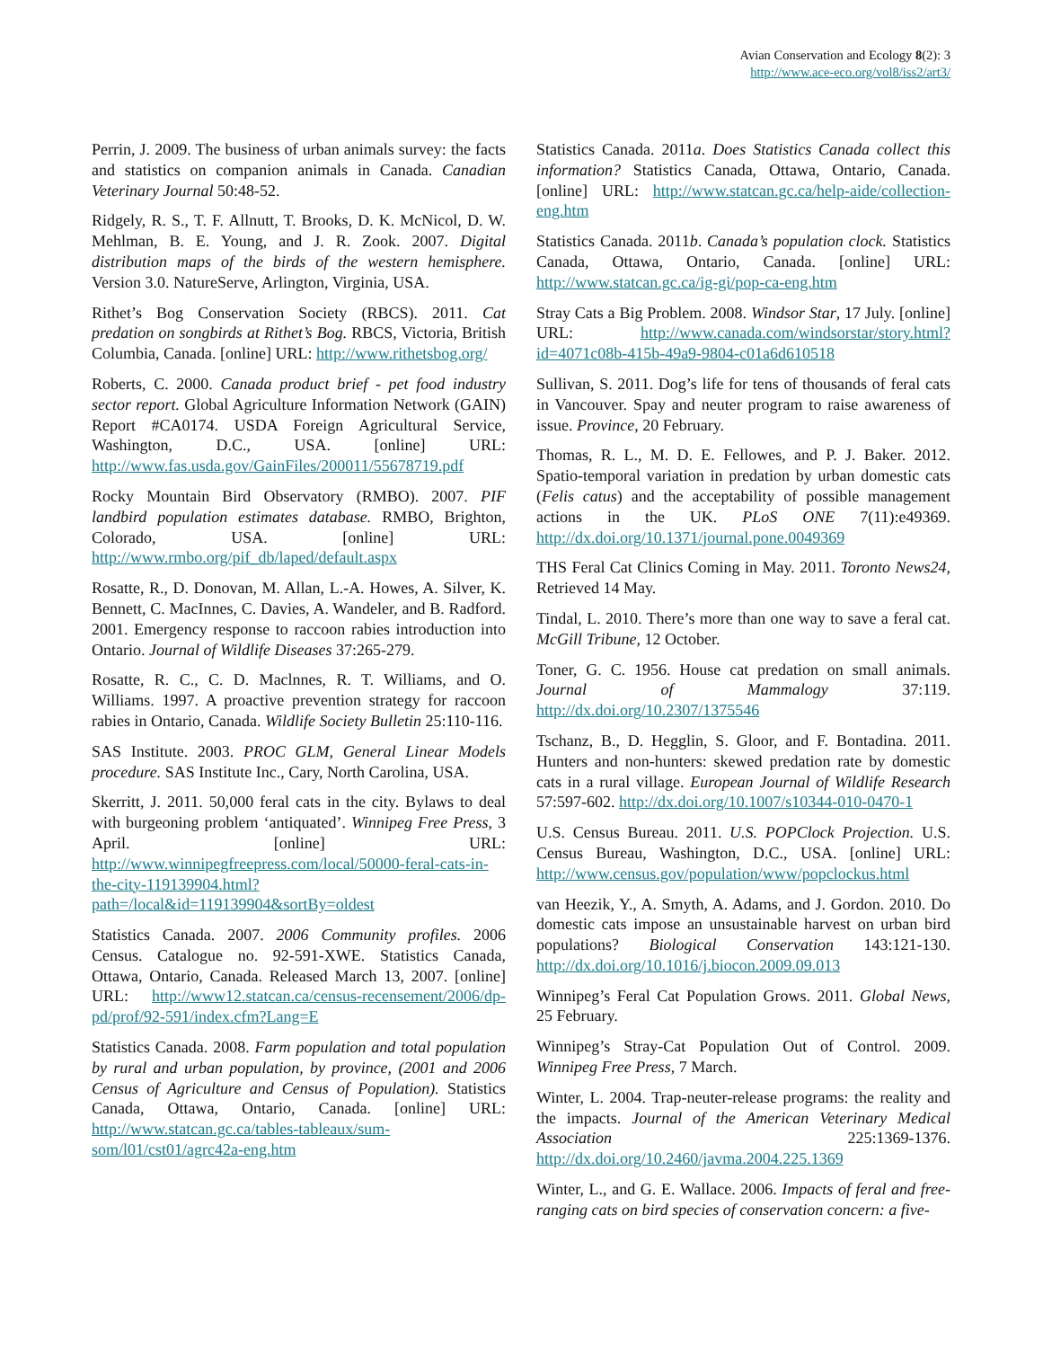Avian Conservation and Ecology 8(2): 3
http://www.ace-eco.org/vol8/iss2/art3/
Perrin, J. 2009. The business of urban animals survey: the facts and statistics on companion animals in Canada. Canadian Veterinary Journal 50:48-52.
Ridgely, R. S., T. F. Allnutt, T. Brooks, D. K. McNicol, D. W. Mehlman, B. E. Young, and J. R. Zook. 2007. Digital distribution maps of the birds of the western hemisphere. Version 3.0. NatureServe, Arlington, Virginia, USA.
Rithet’s Bog Conservation Society (RBCS). 2011. Cat predation on songbirds at Rithet’s Bog. RBCS, Victoria, British Columbia, Canada. [online] URL: http://www.rithetsbog.org/
Roberts, C. 2000. Canada product brief - pet food industry sector report. Global Agriculture Information Network (GAIN) Report #CA0174. USDA Foreign Agricultural Service, Washington, D.C., USA. [online] URL: http://www.fas.usda.gov/GainFiles/200011/55678719.pdf
Rocky Mountain Bird Observatory (RMBO). 2007. PIF landbird population estimates database. RMBO, Brighton, Colorado, USA. [online] URL: http://www.rmbo.org/pif_db/laped/default.aspx
Rosatte, R., D. Donovan, M. Allan, L.-A. Howes, A. Silver, K. Bennett, C. MacInnes, C. Davies, A. Wandeler, and B. Radford. 2001. Emergency response to raccoon rabies introduction into Ontario. Journal of Wildlife Diseases 37:265-279.
Rosatte, R. C., C. D. Maclnnes, R. T. Williams, and O. Williams. 1997. A proactive prevention strategy for raccoon rabies in Ontario, Canada. Wildlife Society Bulletin 25:110-116.
SAS Institute. 2003. PROC GLM, General Linear Models procedure. SAS Institute Inc., Cary, North Carolina, USA.
Skerritt, J. 2011. 50,000 feral cats in the city. Bylaws to deal with burgeoning problem ‘antiquated’. Winnipeg Free Press, 3 April. [online] URL: http://www.winnipegfreepress.com/local/50000-feral-cats-in-the-city-119139904.html?path=/local&id=119139904&sortBy=oldest
Statistics Canada. 2007. 2006 Community profiles. 2006 Census. Catalogue no. 92-591-XWE. Statistics Canada, Ottawa, Ontario, Canada. Released March 13, 2007. [online] URL: http://www12.statcan.ca/census-recensement/2006/dp-pd/prof/92-591/index.cfm?Lang=E
Statistics Canada. 2008. Farm population and total population by rural and urban population, by province, (2001 and 2006 Census of Agriculture and Census of Population). Statistics Canada, Ottawa, Ontario, Canada. [online] URL: http://www.statcan.gc.ca/tables-tableaux/sum-som/l01/cst01/agrc42a-eng.htm
Statistics Canada. 2011a. Does Statistics Canada collect this information? Statistics Canada, Ottawa, Ontario, Canada. [online] URL: http://www.statcan.gc.ca/help-aide/collection-eng.htm
Statistics Canada. 2011b. Canada’s population clock. Statistics Canada, Ottawa, Ontario, Canada. [online] URL: http://www.statcan.gc.ca/ig-gi/pop-ca-eng.htm
Stray Cats a Big Problem. 2008. Windsor Star, 17 July. [online] URL: http://www.canada.com/windsorstar/story.html?id=4071c08b-415b-49a9-9804-c01a6d610518
Sullivan, S. 2011. Dog’s life for tens of thousands of feral cats in Vancouver. Spay and neuter program to raise awareness of issue. Province, 20 February.
Thomas, R. L., M. D. E. Fellowes, and P. J. Baker. 2012. Spatio-temporal variation in predation by urban domestic cats (Felis catus) and the acceptability of possible management actions in the UK. PLoS ONE 7(11):e49369. http://dx.doi.org/10.1371/journal.pone.0049369
THS Feral Cat Clinics Coming in May. 2011. Toronto News24, Retrieved 14 May.
Tindal, L. 2010. There’s more than one way to save a feral cat. McGill Tribune, 12 October.
Toner, G. C. 1956. House cat predation on small animals. Journal of Mammalogy 37:119. http://dx.doi.org/10.2307/1375546
Tschanz, B., D. Hegglin, S. Gloor, and F. Bontadina. 2011. Hunters and non-hunters: skewed predation rate by domestic cats in a rural village. European Journal of Wildlife Research 57:597-602. http://dx.doi.org/10.1007/s10344-010-0470-1
U.S. Census Bureau. 2011. U.S. POPClock Projection. U.S. Census Bureau, Washington, D.C., USA. [online] URL: http://www.census.gov/population/www/popclockus.html
van Heezik, Y., A. Smyth, A. Adams, and J. Gordon. 2010. Do domestic cats impose an unsustainable harvest on urban bird populations? Biological Conservation 143:121-130. http://dx.doi.org/10.1016/j.biocon.2009.09.013
Winnipeg’s Feral Cat Population Grows. 2011. Global News, 25 February.
Winnipeg’s Stray-Cat Population Out of Control. 2009. Winnipeg Free Press, 7 March.
Winter, L. 2004. Trap-neuter-release programs: the reality and the impacts. Journal of the American Veterinary Medical Association 225:1369-1376. http://dx.doi.org/10.2460/javma.2004.225.1369
Winter, L., and G. E. Wallace. 2006. Impacts of feral and free-ranging cats on bird species of conservation concern: a five-